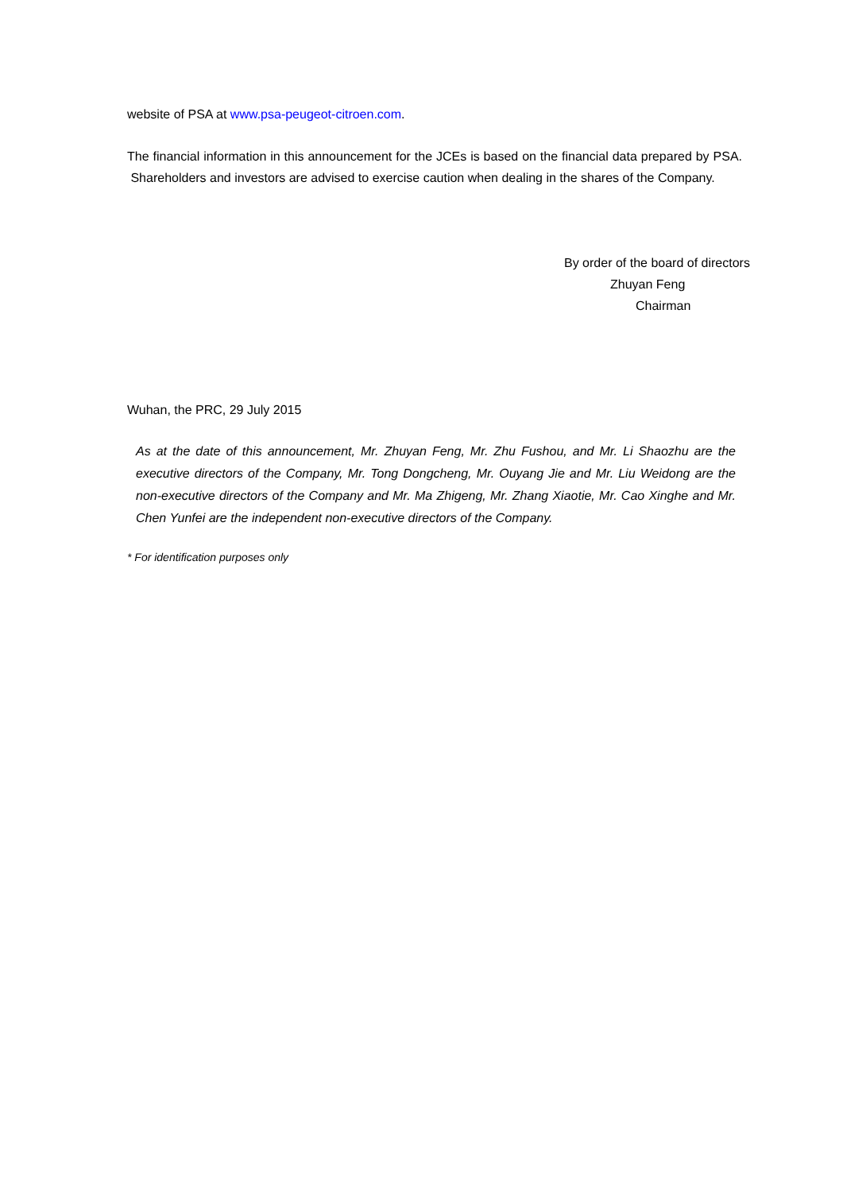website of PSA at www.psa-peugeot-citroen.com.
The financial information in this announcement for the JCEs is based on the financial data prepared by PSA. Shareholders and investors are advised to exercise caution when dealing in the shares of the Company.
By order of the board of directors
Zhuyan Feng
Chairman
Wuhan, the PRC, 29 July 2015
As at the date of this announcement, Mr. Zhuyan Feng, Mr. Zhu Fushou, and Mr. Li Shaozhu are the executive directors of the Company, Mr. Tong Dongcheng, Mr. Ouyang Jie and Mr. Liu Weidong are the non-executive directors of the Company and Mr. Ma Zhigeng, Mr. Zhang Xiaotie, Mr. Cao Xinghe and Mr. Chen Yunfei are the independent non-executive directors of the Company.
* For identification purposes only